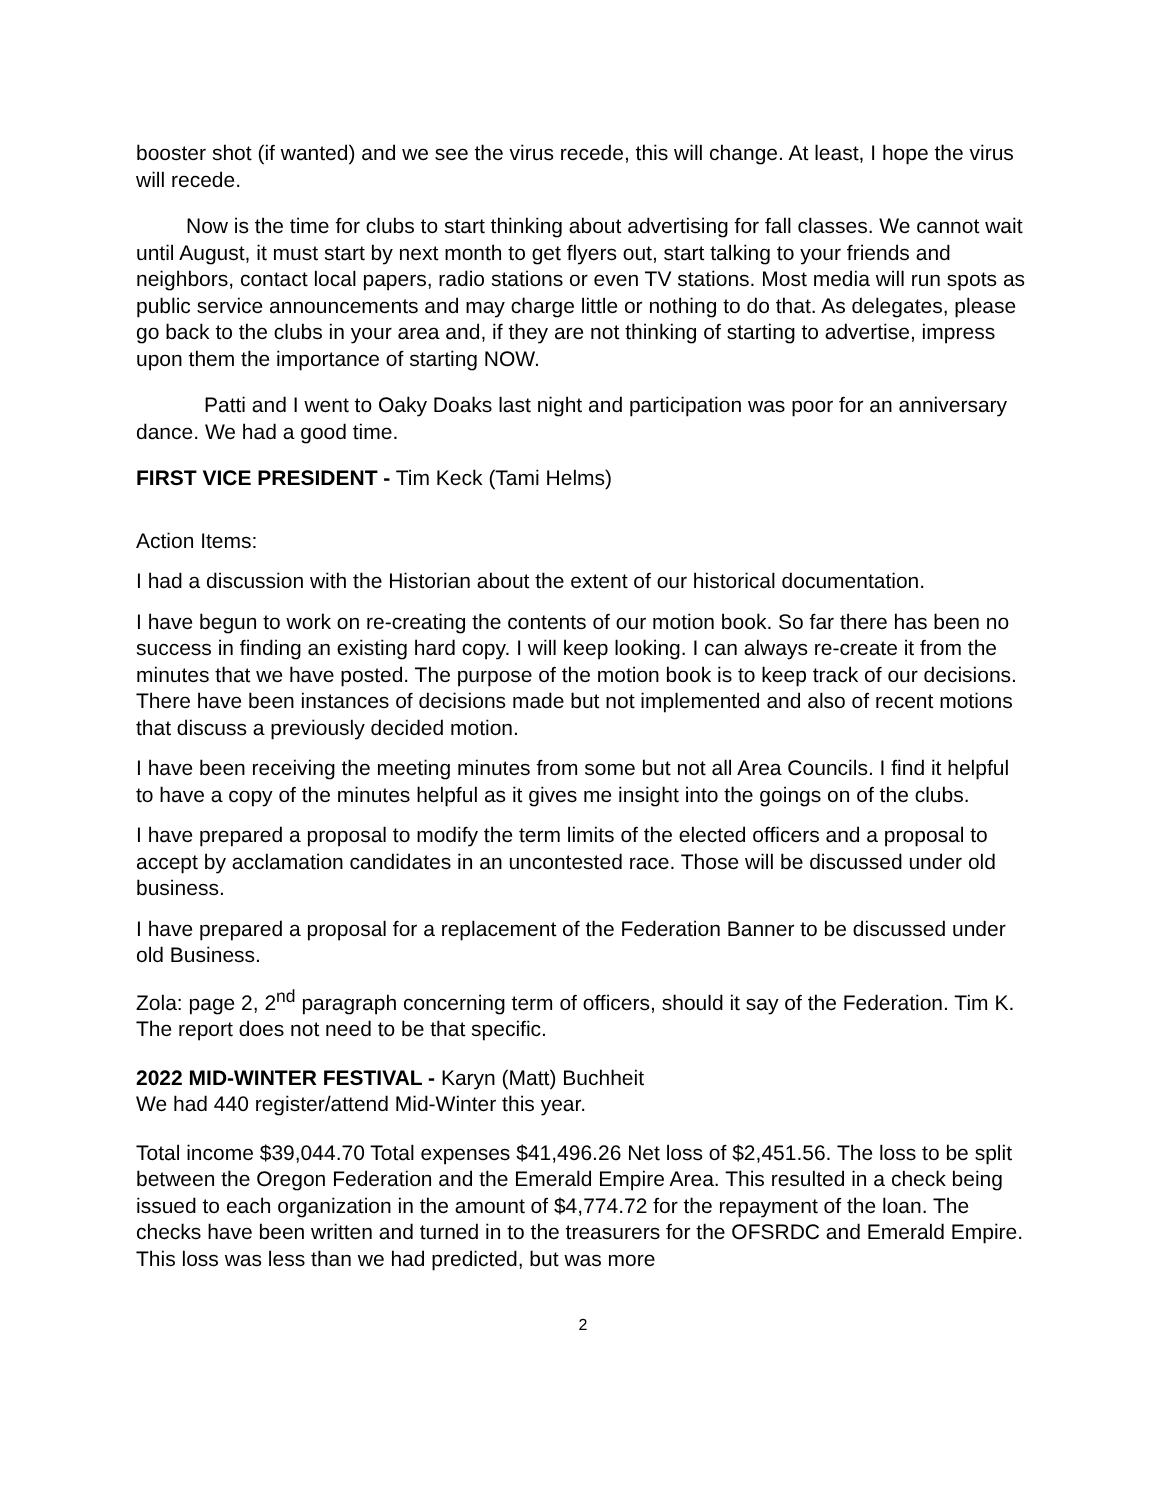booster shot (if wanted) and we see the virus recede, this will change. At least, I hope the virus will recede.
Now is the time for clubs to start thinking about advertising for fall classes. We cannot wait until August, it must start by next month to get flyers out, start talking to your friends and neighbors, contact local papers, radio stations or even TV stations. Most media will run spots as public service announcements and may charge little or nothing to do that. As delegates, please go back to the clubs in your area and, if they are not thinking of starting to advertise, impress upon them the importance of starting NOW.
Patti and I went to Oaky Doaks last night and participation was poor for an anniversary dance. We had a good time.
FIRST VICE PRESIDENT - Tim Keck (Tami Helms)
Action Items:
I had a discussion with the Historian about the extent of our historical documentation.
I have begun to work on re-creating the contents of our motion book. So far there has been no success in finding an existing hard copy. I will keep looking. I can always re-create it from the minutes that we have posted. The purpose of the motion book is to keep track of our decisions. There have been instances of decisions made but not implemented and also of recent motions that discuss a previously decided motion.
I have been receiving the meeting minutes from some but not all Area Councils. I find it helpful to have a copy of the minutes helpful as it gives me insight into the goings on of the clubs.
I have prepared a proposal to modify the term limits of the elected officers and a proposal to accept by acclamation candidates in an uncontested race. Those will be discussed under old business.
I have prepared a proposal for a replacement of the Federation Banner to be discussed under old Business.
Zola: page 2, 2<sup>nd</sup> paragraph concerning term of officers, should it say of the Federation. Tim K. The report does not need to be that specific.
2022 MID-WINTER FESTIVAL - Karyn (Matt) Buchheit
We had 440 register/attend Mid-Winter this year.
Total income $39,044.70 Total expenses $41,496.26 Net loss of $2,451.56. The loss to be split between the Oregon Federation and the Emerald Empire Area. This resulted in a check being issued to each organization in the amount of $4,774.72 for the repayment of the loan. The checks have been written and turned in to the treasurers for the OFSRDC and Emerald Empire. This loss was less than we had predicted, but was more
2